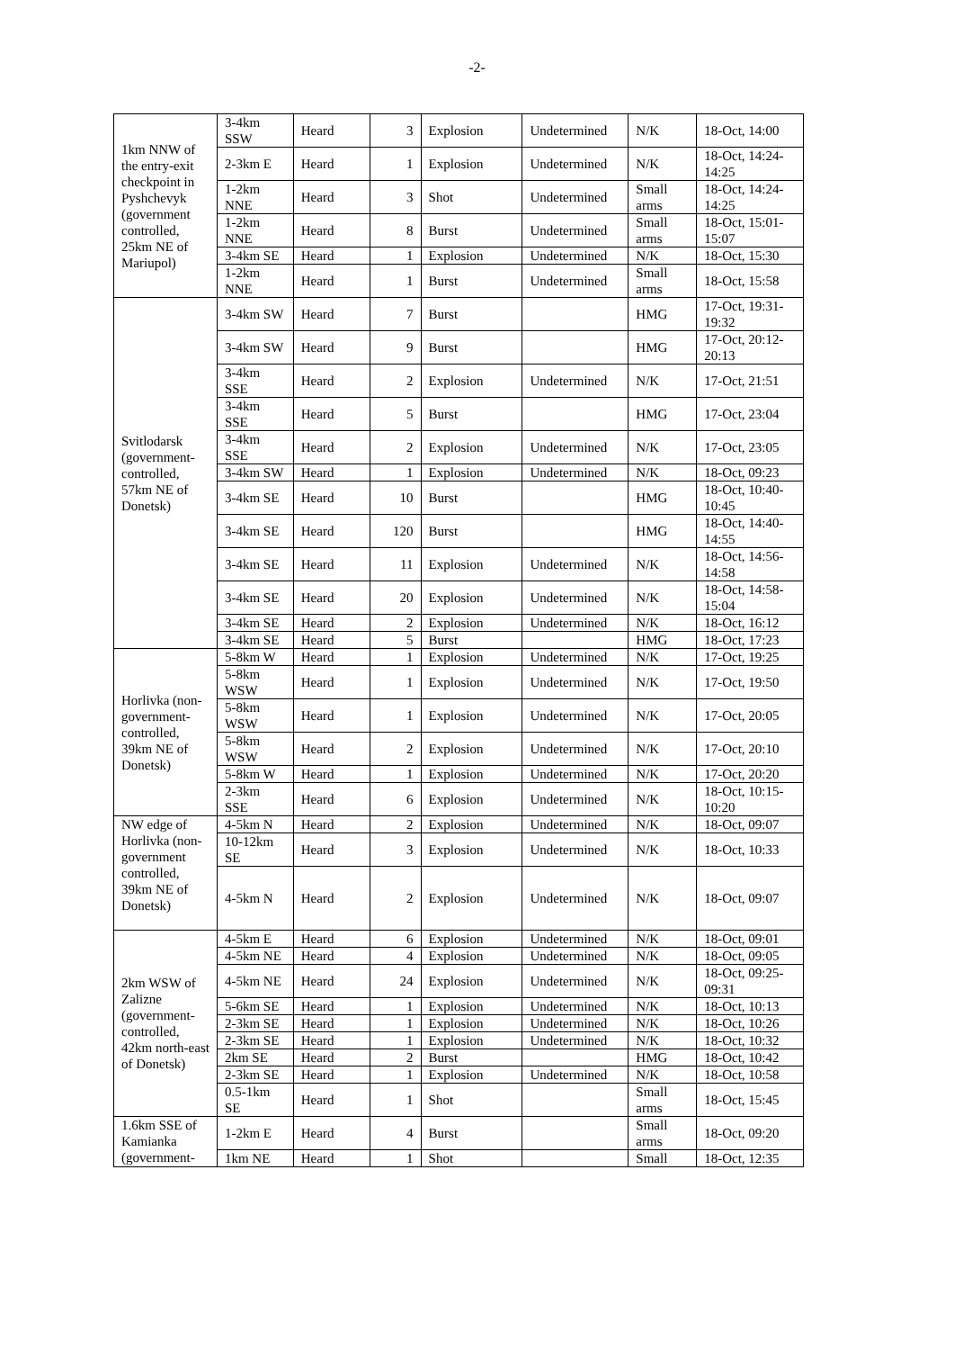-2-
| 1km NNW of the entry-exit checkpoint in Pyshchevyk (government controlled, 25km NE of Mariupol) | 3-4km SSW | Heard | 3 | Explosion | Undetermined | N/K | 18-Oct, 14:00 |
| | 2-3km E | Heard | 1 | Explosion | Undetermined | N/K | 18-Oct, 14:24-14:25 |
| | 1-2km NNE | Heard | 3 | Shot | Undetermined | Small arms | 18-Oct, 14:24-14:25 |
| | 1-2km NNE | Heard | 8 | Burst | Undetermined | Small arms | 18-Oct, 15:01-15:07 |
| | 3-4km SE | Heard | 1 | Explosion | Undetermined | N/K | 18-Oct, 15:30 |
| | 1-2km NNE | Heard | 1 | Burst | Undetermined | Small arms | 18-Oct, 15:58 |
| Svitlodarsk (government-controlled, 57km NE of Donetsk) | 3-4km SW | Heard | 7 | Burst | | HMG | 17-Oct, 19:31-19:32 |
| | 3-4km SW | Heard | 9 | Burst | | HMG | 17-Oct, 20:12-20:13 |
| | 3-4km SSE | Heard | 2 | Explosion | Undetermined | N/K | 17-Oct, 21:51 |
| | 3-4km SSE | Heard | 5 | Burst | | HMG | 17-Oct, 23:04 |
| | 3-4km SSE | Heard | 2 | Explosion | Undetermined | N/K | 17-Oct, 23:05 |
| | 3-4km SW | Heard | 1 | Explosion | Undetermined | N/K | 18-Oct, 09:23 |
| | 3-4km SE | Heard | 10 | Burst | | HMG | 18-Oct, 10:40-10:45 |
| | 3-4km SE | Heard | 120 | Burst | | HMG | 18-Oct, 14:40-14:55 |
| | 3-4km SE | Heard | 11 | Explosion | Undetermined | N/K | 18-Oct, 14:56-14:58 |
| | 3-4km SE | Heard | 20 | Explosion | Undetermined | N/K | 18-Oct, 14:58-15:04 |
| | 3-4km SE | Heard | 2 | Explosion | Undetermined | N/K | 18-Oct, 16:12 |
| | 3-4km SE | Heard | 5 | Burst | | HMG | 18-Oct, 17:23 |
| Horlivka (non-government-controlled, 39km NE of Donetsk) | 5-8km W | Heard | 1 | Explosion | Undetermined | N/K | 17-Oct, 19:25 |
| | 5-8km WSW | Heard | 1 | Explosion | Undetermined | N/K | 17-Oct, 19:50 |
| | 5-8km WSW | Heard | 1 | Explosion | Undetermined | N/K | 17-Oct, 20:05 |
| | 5-8km WSW | Heard | 2 | Explosion | Undetermined | N/K | 17-Oct, 20:10 |
| | 5-8km W | Heard | 1 | Explosion | Undetermined | N/K | 17-Oct, 20:20 |
| | 2-3km SSE | Heard | 6 | Explosion | Undetermined | N/K | 18-Oct, 10:15-10:20 |
| NW edge of Horlivka (non-government controlled, 39km NE of Donetsk) | 4-5km N | Heard | 2 | Explosion | Undetermined | N/K | 18-Oct, 09:07 |
| | 10-12km SE | Heard | 3 | Explosion | Undetermined | N/K | 18-Oct, 10:33 |
| | 4-5km N | Heard | 2 | Explosion | Undetermined | N/K | 18-Oct, 09:07 |
| 2km WSW of Zalizne (government-controlled, 42km north-east of Donetsk) | 4-5km E | Heard | 6 | Explosion | Undetermined | N/K | 18-Oct, 09:01 |
| | 4-5km NE | Heard | 4 | Explosion | Undetermined | N/K | 18-Oct, 09:05 |
| | 4-5km NE | Heard | 24 | Explosion | Undetermined | N/K | 18-Oct, 09:25-09:31 |
| | 5-6km SE | Heard | 1 | Explosion | Undetermined | N/K | 18-Oct, 10:13 |
| | 2-3km SE | Heard | 1 | Explosion | Undetermined | N/K | 18-Oct, 10:26 |
| | 2-3km SE | Heard | 1 | Explosion | Undetermined | N/K | 18-Oct, 10:32 |
| | 2km SE | Heard | 2 | Burst | | HMG | 18-Oct, 10:42 |
| | 2-3km SE | Heard | 1 | Explosion | Undetermined | N/K | 18-Oct, 10:58 |
| | 0.5-1km SE | Heard | 1 | Shot | | Small arms | 18-Oct, 15:45 |
| 1.6km SSE of Kamianka (government- | 1-2km E | Heard | 4 | Burst | | Small arms | 18-Oct, 09:20 |
| | 1km NE | Heard | 1 | Shot | | Small | 18-Oct, 12:35 |